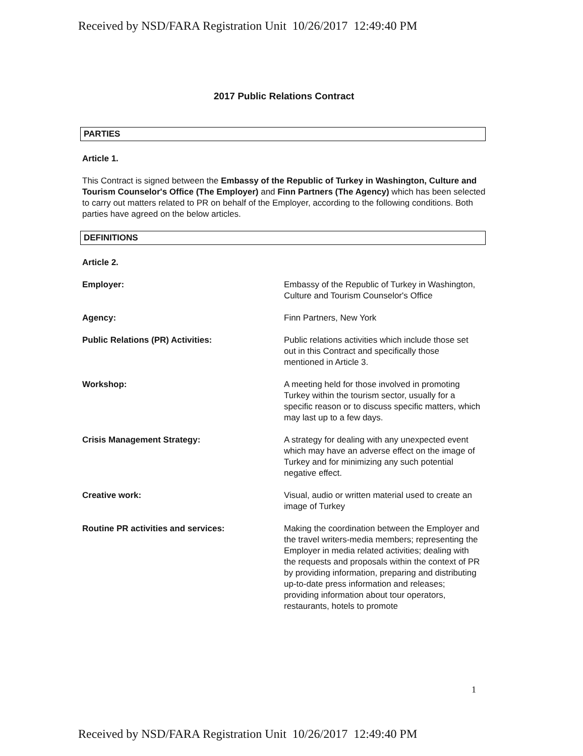Received by NSD/FARA Registration Unit 10/26/2017 12:49:40 PM
2017 Public Relations Contract
PARTIES
Article 1.
This Contract is signed between the Embassy of the Republic of Turkey in Washington, Culture and Tourism Counselor's Office (The Employer) and Finn Partners (The Agency) which has been selected to carry out matters related to PR on behalf of the Employer, according to the following conditions. Both parties have agreed on the below articles.
DEFINITIONS
Article 2.
| Employer: | Embassy of the Republic of Turkey in Washington, Culture and Tourism Counselor's Office |
| Agency: | Finn Partners, New York |
| Public Relations (PR) Activities: | Public relations activities which include those set out in this Contract and specifically those mentioned in Article 3. |
| Workshop: | A meeting held for those involved in promoting Turkey within the tourism sector, usually for a specific reason or to discuss specific matters, which may last up to a few days. |
| Crisis Management Strategy: | A strategy for dealing with any unexpected event which may have an adverse effect on the image of Turkey and for minimizing any such potential negative effect. |
| Creative work: | Visual, audio or written material used to create an image of Turkey |
| Routine PR activities and services: | Making the coordination between the Employer and the travel writers-media members; representing the Employer in media related activities; dealing with the requests and proposals within the context of PR by providing information, preparing and distributing up-to-date press information and releases; providing information about tour operators, restaurants, hotels to promote |
1
Received by NSD/FARA Registration Unit 10/26/2017 12:49:40 PM